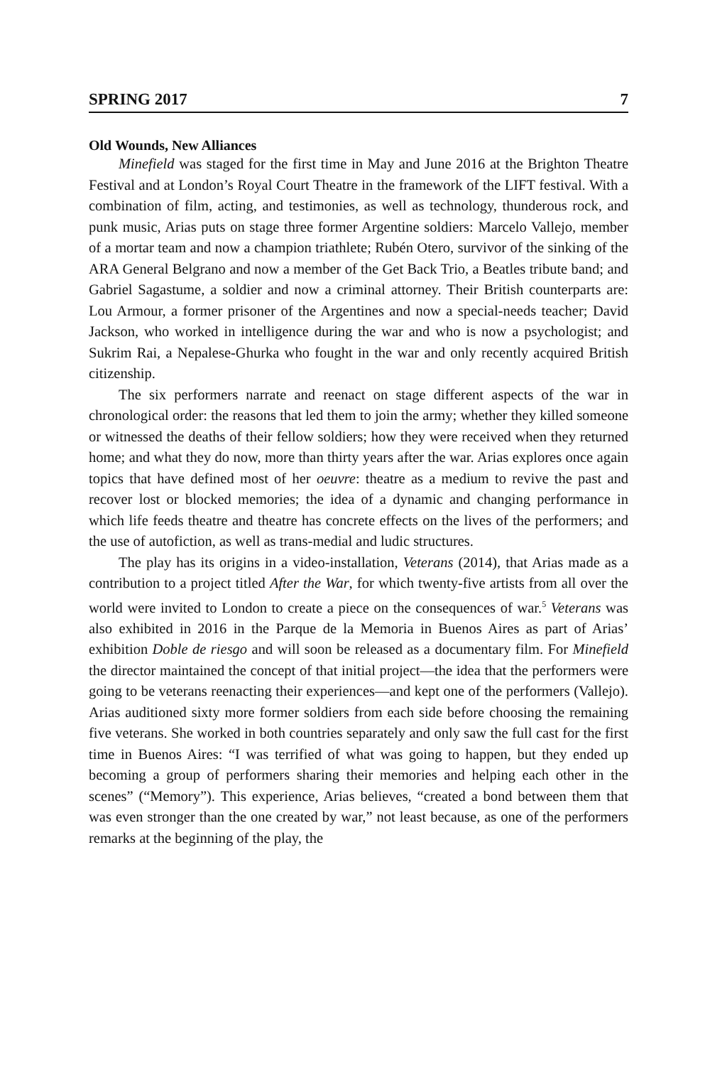SPRING 2017 7
Old Wounds, New Alliances
Minefield was staged for the first time in May and June 2016 at the Brighton Theatre Festival and at London’s Royal Court Theatre in the framework of the LIFT festival. With a combination of film, acting, and testimonies, as well as technology, thunderous rock, and punk music, Arias puts on stage three former Argentine soldiers: Marcelo Vallejo, member of a mortar team and now a champion triathlete; Rubén Otero, survivor of the sinking of the ARA General Belgrano and now a member of the Get Back Trio, a Beatles tribute band; and Gabriel Sagastume, a soldier and now a criminal attorney. Their British counterparts are: Lou Armour, a former prisoner of the Argentines and now a special-needs teacher; David Jackson, who worked in intelligence during the war and who is now a psychologist; and Sukrim Rai, a Nepalese-Ghurka who fought in the war and only recently acquired British citizenship.
The six performers narrate and reenact on stage different aspects of the war in chronological order: the reasons that led them to join the army; whether they killed someone or witnessed the deaths of their fellow soldiers; how they were received when they returned home; and what they do now, more than thirty years after the war. Arias explores once again topics that have defined most of her oeuvre: theatre as a medium to revive the past and recover lost or blocked memories; the idea of a dynamic and changing performance in which life feeds theatre and theatre has concrete effects on the lives of the performers; and the use of autofiction, as well as trans-medial and ludic structures.
The play has its origins in a video-installation, Veterans (2014), that Arias made as a contribution to a project titled After the War, for which twenty-five artists from all over the world were invited to London to create a piece on the consequences of war.<sup>5</sup> Veterans was also exhibited in 2016 in the Parque de la Memoria in Buenos Aires as part of Arias’ exhibition Doble de riesgo and will soon be released as a documentary film. For Minefield the director maintained the concept of that initial project—the idea that the performers were going to be veterans reenacting their experiences—and kept one of the performers (Vallejo). Arias auditioned sixty more former soldiers from each side before choosing the remaining five veterans. She worked in both countries separately and only saw the full cast for the first time in Buenos Aires: “I was terrified of what was going to happen, but they ended up becoming a group of performers sharing their memories and helping each other in the scenes” (“Memory”). This experience, Arias believes, “created a bond between them that was even stronger than the one created by war,” not least because, as one of the performers remarks at the beginning of the play, the